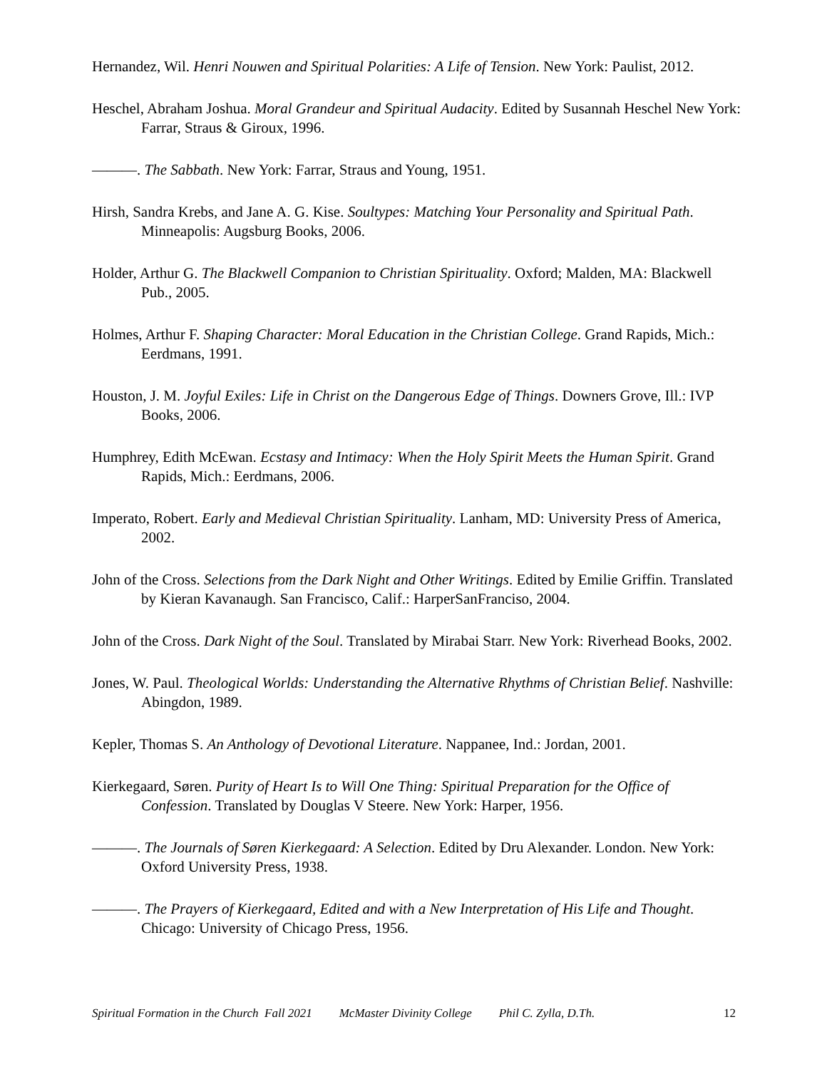Hernandez, Wil. Henri Nouwen and Spiritual Polarities: A Life of Tension. New York: Paulist, 2012.
Heschel, Abraham Joshua. Moral Grandeur and Spiritual Audacity. Edited by Susannah Heschel New York: Farrar, Straus & Giroux, 1996.
———. The Sabbath. New York: Farrar, Straus and Young, 1951.
Hirsh, Sandra Krebs, and Jane A. G. Kise. Soultypes: Matching Your Personality and Spiritual Path. Minneapolis: Augsburg Books, 2006.
Holder, Arthur G. The Blackwell Companion to Christian Spirituality. Oxford; Malden, MA: Blackwell Pub., 2005.
Holmes, Arthur F. Shaping Character: Moral Education in the Christian College. Grand Rapids, Mich.: Eerdmans, 1991.
Houston, J. M. Joyful Exiles: Life in Christ on the Dangerous Edge of Things. Downers Grove, Ill.: IVP Books, 2006.
Humphrey, Edith McEwan. Ecstasy and Intimacy: When the Holy Spirit Meets the Human Spirit. Grand Rapids, Mich.: Eerdmans, 2006.
Imperato, Robert. Early and Medieval Christian Spirituality. Lanham, MD: University Press of America, 2002.
John of the Cross. Selections from the Dark Night and Other Writings. Edited by Emilie Griffin. Translated by Kieran Kavanaugh. San Francisco, Calif.: HarperSanFranciso, 2004.
John of the Cross. Dark Night of the Soul. Translated by Mirabai Starr. New York: Riverhead Books, 2002.
Jones, W. Paul. Theological Worlds: Understanding the Alternative Rhythms of Christian Belief. Nashville: Abingdon, 1989.
Kepler, Thomas S. An Anthology of Devotional Literature. Nappanee, Ind.: Jordan, 2001.
Kierkegaard, Søren. Purity of Heart Is to Will One Thing: Spiritual Preparation for the Office of Confession. Translated by Douglas V Steere. New York: Harper, 1956.
———. The Journals of Søren Kierkegaard: A Selection. Edited by Dru Alexander. London. New York: Oxford University Press, 1938.
———. The Prayers of Kierkegaard, Edited and with a New Interpretation of His Life and Thought. Chicago: University of Chicago Press, 1956.
Spiritual Formation in the Church Fall 2021 McMaster Divinity College Phil C. Zylla, D.Th. 12